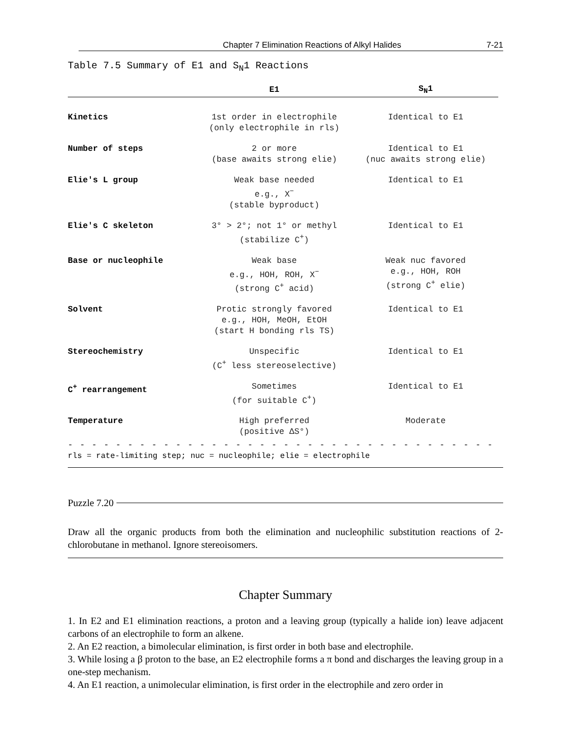Chapter 7 Elimination Reactions of Alkyl Halides 7-21
Table 7.5 Summary of E1 and S<sub>N</sub>1 Reactions
| | E1 | S<sub>N</sub>1 |
| --- | --- | --- |
| Kinetics | 1st order in electrophile (only electrophile in rls) | Identical to E1 |
| Number of steps | 2 or more (base awaits strong elie) | Identical to E1 (nuc awaits strong elie) |
| Elie's L group | Weak base needed e.g., X<sup>−</sup> (stable byproduct) | Identical to E1 |
| Elie's C skeleton | 3° > 2°; not 1° or methyl (stabilize C<sup>+</sup>) | Identical to E1 |
| Base or nucleophile | Weak base e.g., HOH, ROH, X<sup>−</sup> (strong C<sup>+</sup> acid) | Weak nuc favored e.g., HOH, ROH (strong C<sup>+</sup> elie) |
| Solvent | Protic strongly favored e.g., HOH, MeOH, EtOH (start H bonding rls TS) | Identical to E1 |
| Stereochemistry | Unspecific (C<sup>+</sup> less stereoselective) | Identical to E1 |
| C<sup>+</sup> rearrangement | Sometimes (for suitable C<sup>+</sup>) | Identical to E1 |
| Temperature | High preferred (positive ΔS°) | Moderate |
- - - - - - - - - - - - - - - - - - - - - - - - - - - - - - - - - - - - - - - - - -
rls = rate-limiting step; nuc = nucleophile; elie = electrophile
Puzzle 7.20
Draw all the organic products from both the elimination and nucleophilic substitution reactions of 2-chlorobutane in methanol. Ignore stereoisomers.
Chapter Summary
1. In E2 and E1 elimination reactions, a proton and a leaving group (typically a halide ion) leave adjacent carbons of an electrophile to form an alkene.
2. An E2 reaction, a bimolecular elimination, is first order in both base and electrophile.
3. While losing a β proton to the base, an E2 electrophile forms a π bond and discharges the leaving group in a one-step mechanism.
4. An E1 reaction, a unimolecular elimination, is first order in the electrophile and zero order in